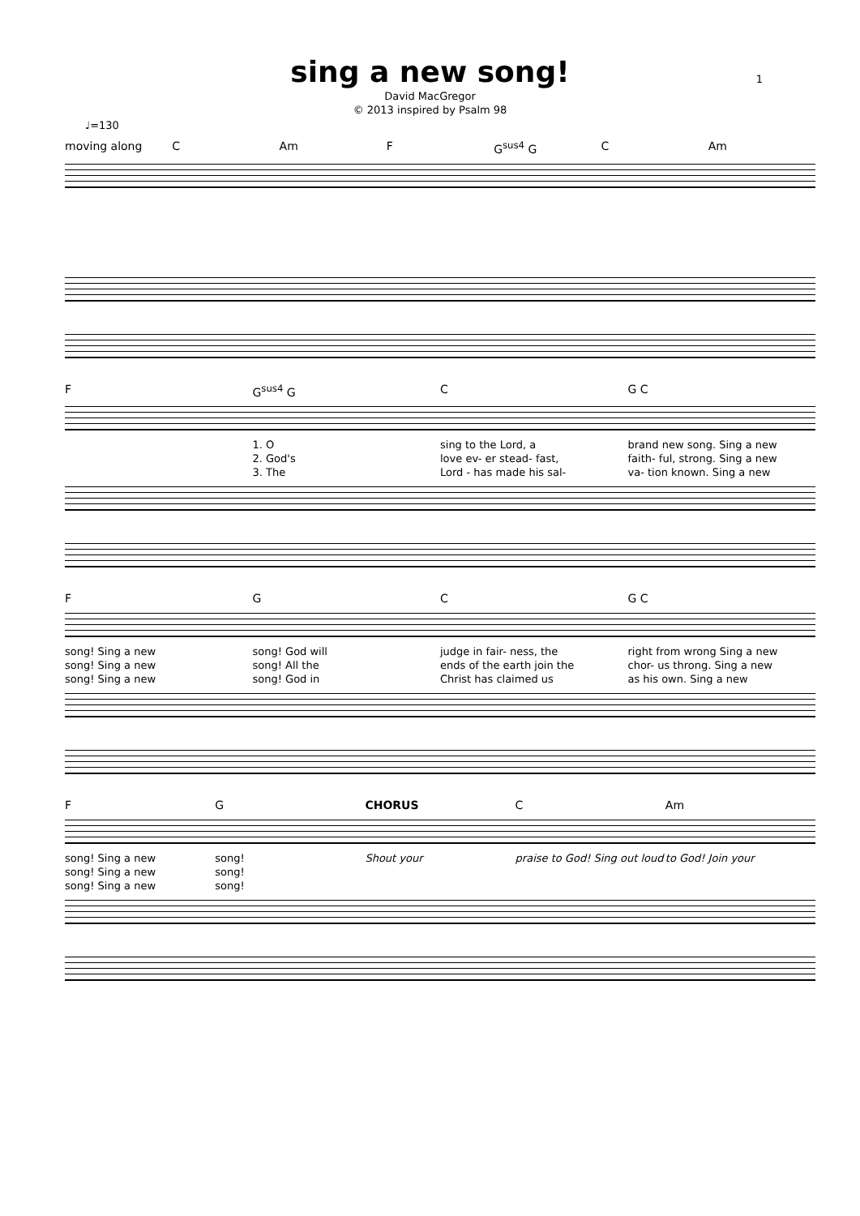sing a new song!
1
David MacGregor
© 2013 inspired by Psalm 98
♩=130
moving along C Am F G<sup>sus4</sup> G C Am
F G<sup>sus4</sup> G C G C
1. O sing to the Lord, a brand new song. Sing a new
2. God's love ev- er stead- fast, faith- ful, strong. Sing a new
3. The Lord - has made his sal- va- tion known. Sing a new
F G C G C
song! Sing a new song! God will judge in fair- ness, the right from wrong Sing a new
song! Sing a new song! All the ends of the earth join the chor- us throng. Sing a new
song! Sing a new song! God in Christ has claimed us as his own. Sing a new
F G CHORUS C Am
song! Sing a new song! Shout your praise to God! Sing out loud to God! Join your
song! Sing a new song!
song! Sing a new song!